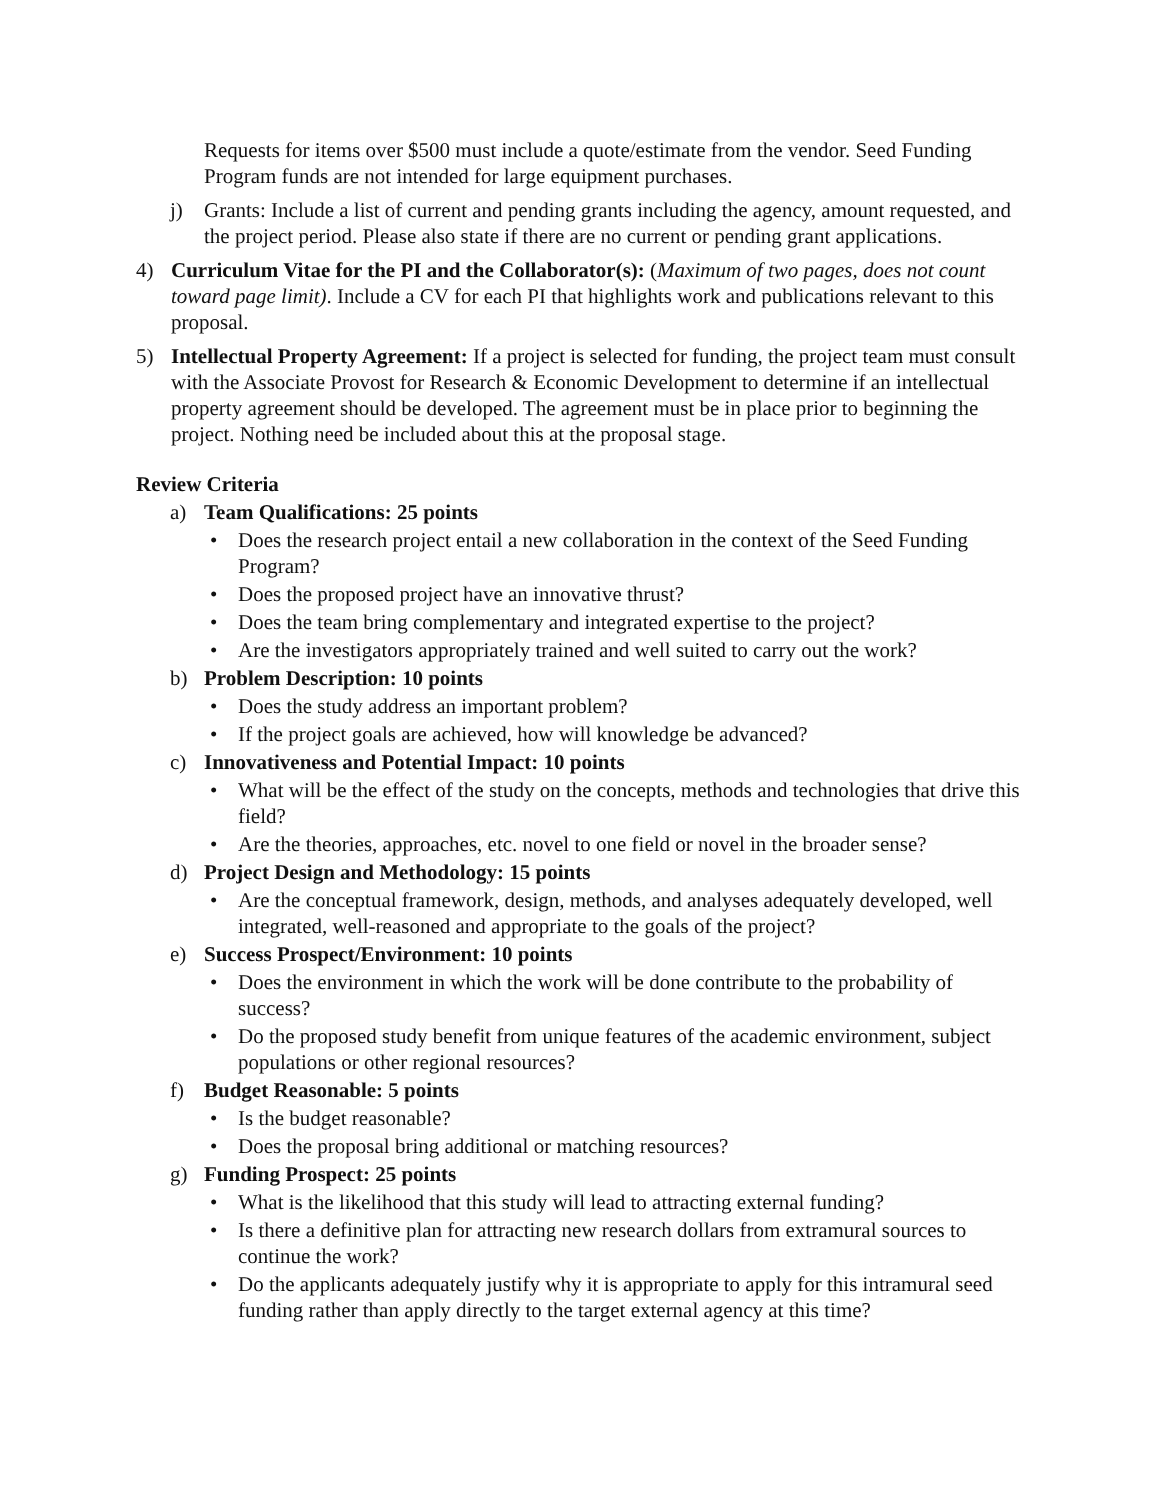Requests for items over $500 must include a quote/estimate from the vendor. Seed Funding Program funds are not intended for large equipment purchases.
j) Grants: Include a list of current and pending grants including the agency, amount requested, and the project period. Please also state if there are no current or pending grant applications.
4) Curriculum Vitae for the PI and the Collaborator(s): (Maximum of two pages, does not count toward page limit). Include a CV for each PI that highlights work and publications relevant to this proposal.
5) Intellectual Property Agreement: If a project is selected for funding, the project team must consult with the Associate Provost for Research & Economic Development to determine if an intellectual property agreement should be developed. The agreement must be in place prior to beginning the project. Nothing need be included about this at the proposal stage.
Review Criteria
a) Team Qualifications: 25 points
• Does the research project entail a new collaboration in the context of the Seed Funding Program?
• Does the proposed project have an innovative thrust?
• Does the team bring complementary and integrated expertise to the project?
• Are the investigators appropriately trained and well suited to carry out the work?
b) Problem Description: 10 points
• Does the study address an important problem?
• If the project goals are achieved, how will knowledge be advanced?
c) Innovativeness and Potential Impact: 10 points
• What will be the effect of the study on the concepts, methods and technologies that drive this field?
• Are the theories, approaches, etc. novel to one field or novel in the broader sense?
d) Project Design and Methodology: 15 points
• Are the conceptual framework, design, methods, and analyses adequately developed, well integrated, well-reasoned and appropriate to the goals of the project?
e) Success Prospect/Environment: 10 points
• Does the environment in which the work will be done contribute to the probability of success?
• Do the proposed study benefit from unique features of the academic environment, subject populations or other regional resources?
f) Budget Reasonable: 5 points
• Is the budget reasonable?
• Does the proposal bring additional or matching resources?
g) Funding Prospect: 25 points
• What is the likelihood that this study will lead to attracting external funding?
• Is there a definitive plan for attracting new research dollars from extramural sources to continue the work?
• Do the applicants adequately justify why it is appropriate to apply for this intramural seed funding rather than apply directly to the target external agency at this time?